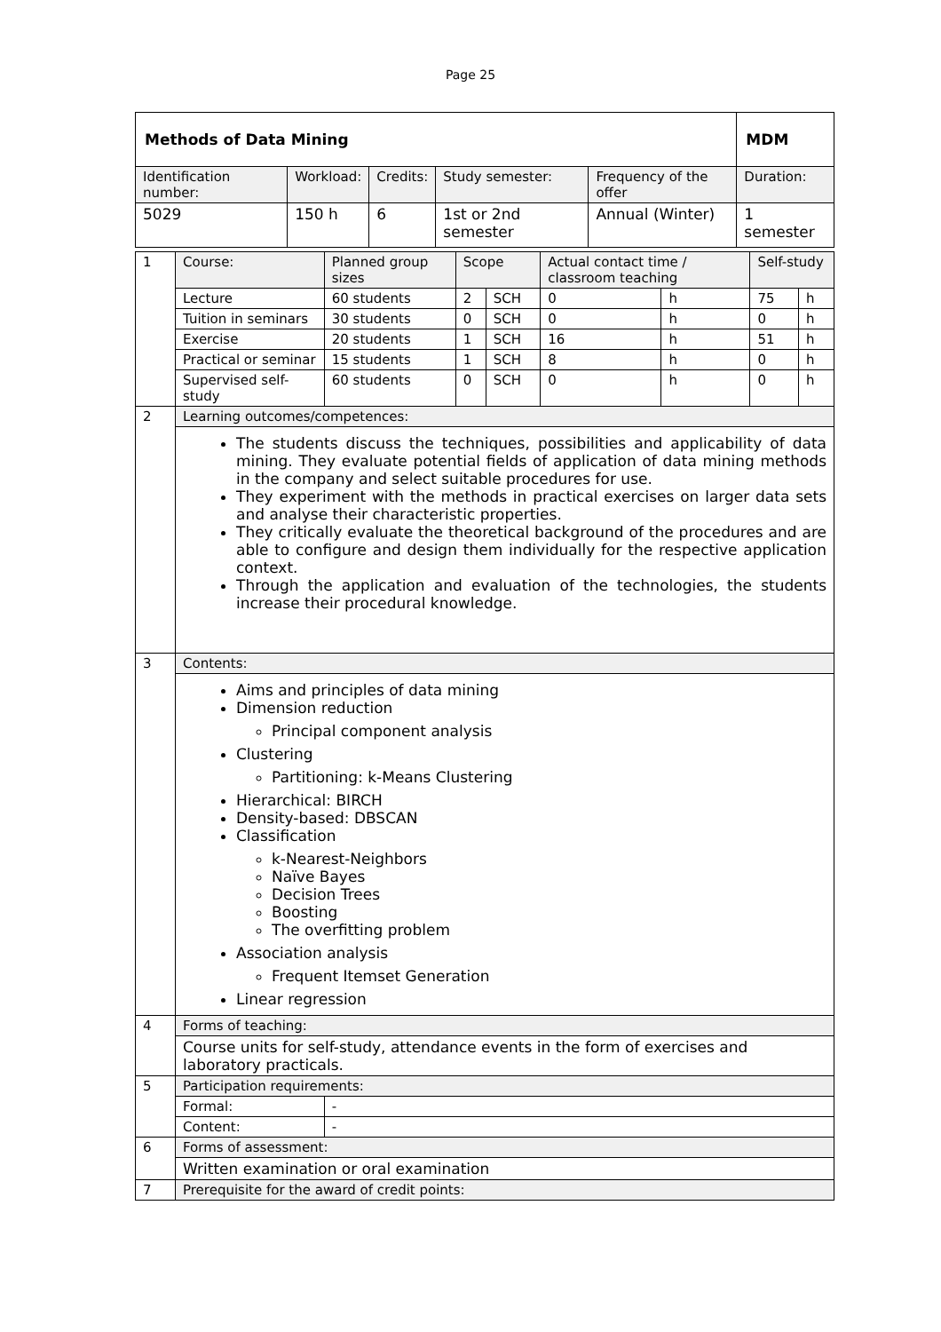Page 25
| Methods of Data Mining | | | | | MDM |
| --- | --- | --- | --- | --- | --- |
| Identification number: | Workload: | Credits: | Study semester: | Frequency of the offer | Duration: |
| 5029 | 150 h | 6 | 1st or 2nd semester | Annual (Winter) | 1 semester |
| 1 | Course: | Planned group sizes | Scope | | Actual contact time / classroom teaching | | Self-study | |
| | Lecture | 60 students | 2 | SCH | 0 | h | 75 | h |
| | Tuition in seminars | 30 students | 0 | SCH | 0 | h | 0 | h |
| | Exercise | 20 students | 1 | SCH | 16 | h | 51 | h |
| | Practical or seminar | 15 students | 1 | SCH | 8 | h | 0 | h |
| | Supervised self-study | 60 students | 0 | SCH | 0 | h | 0 | h |
| 2 | Learning outcomes/competences: | | | | | | | |
| | The students discuss the techniques, possibilities and applicability of data mining. They evaluate potential fields of application of data mining methods in the company and select suitable procedures for use. They experiment with the methods in practical exercises on larger data sets and analyse their characteristic properties. They critically evaluate the theoretical background of the procedures and are able to configure and design them individually for the respective application context. Through the application and evaluation of the technologies, the students increase their procedural knowledge. | | | | | | | |
| 3 | Contents: | | | | | | | |
| | Aims and principles of data mining Dimension reduction Principal component analysis Clustering Partitioning: k-Means Clustering Hierarchical: BIRCH Density-based: DBSCAN Classification k-Nearest-Neighbors Naïve Bayes Decision Trees Boosting The overfitting problem Association analysis Frequent Itemset Generation Linear regression | | | | | | | |
| 4 | Forms of teaching: | | | | | | | |
| | Course units for self-study, attendance events in the form of exercises and laboratory practicals. | | | | | | | |
| 5 | Participation requirements: | | | | | | | |
| | Formal: | - | | | | | | |
| | Content: | - | | | | | | |
| 6 | Forms of assessment: | | | | | | | |
| | Written examination or oral examination | | | | | | | |
| 7 | Prerequisite for the award of credit points: | | | | | | | |